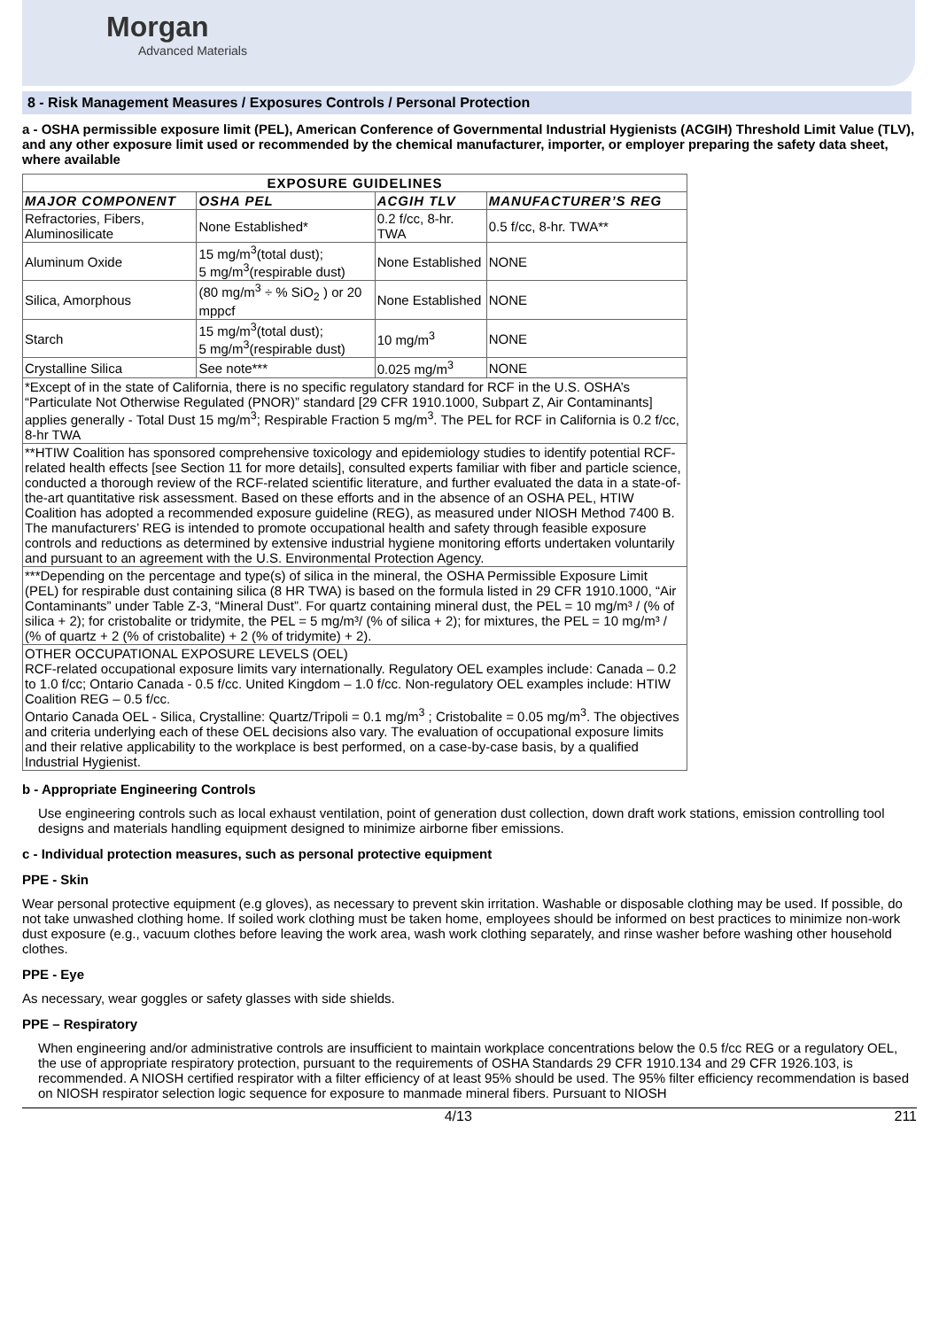Morgan
Advanced Materials
8 - Risk Management Measures / Exposures Controls / Personal Protection
a - OSHA permissible exposure limit (PEL), American Conference of Governmental Industrial Hygienists (ACGIH) Threshold Limit Value (TLV), and any other exposure limit used or recommended by the chemical manufacturer, importer, or employer preparing the safety data sheet, where available
| EXPOSURE GUIDELINES | | | |
| --- | --- | --- | --- |
| MAJOR COMPONENT | OSHA PEL | ACGIH TLV | MANUFACTURER’S REG |
| Refractories, Fibers, Aluminosilicate | None Established* | 0.2 f/cc, 8-hr. TWA | 0.5 f/cc, 8-hr. TWA** |
| Aluminum Oxide | 15 mg/m<sup>3</sup>(total dust); 5 mg/m<sup>3</sup>(respirable dust) | None Established | NONE |
| Silica, Amorphous | (80 mg/m<sup>3</sup> ÷ % SiO<sub>2</sub> ) or 20 mppcf | None Established | NONE |
| Starch | 15 mg/m<sup>3</sup>(total dust); 5 mg/m<sup>3</sup>(respirable dust) | 10 mg/m<sup>3</sup> | NONE |
| Crystalline Silica | See note*** | 0.025 mg/m<sup>3</sup> | NONE |
| *Except of in the state of California, there is no specific regulatory standard for RCF in the U.S. OSHA’s “Particulate Not Otherwise Regulated (PNOR)” standard [29 CFR 1910.1000, Subpart Z, Air Contaminants] applies generally - Total Dust 15 mg/m<sup>3</sup>; Respirable Fraction 5 mg/m<sup>3</sup>. The PEL for RCF in California is 0.2 f/cc, 8-hr TWA | | | |
| **HTIW Coalition has sponsored comprehensive toxicology and epidemiology studies to identify potential RCF-related health effects [see Section 11 for more details], consulted experts familiar with fiber and particle science, conducted a thorough review of the RCF-related scientific literature, and further evaluated the data in a state-of-the-art quantitative risk assessment. Based on these efforts and in the absence of an OSHA PEL, HTIW Coalition has adopted a recommended exposure guideline (REG), as measured under NIOSH Method 7400 B. The manufacturers’ REG is intended to promote occupational health and safety through feasible exposure controls and reductions as determined by extensive industrial hygiene monitoring efforts undertaken voluntarily and pursuant to an agreement with the U.S. Environmental Protection Agency. | | | |
| ***Depending on the percentage and type(s) of silica in the mineral, the OSHA Permissible Exposure Limit (PEL) for respirable dust containing silica (8 HR TWA) is based on the formula listed in 29 CFR 1910.1000, “Air Contaminants” under Table Z-3, “Mineral Dust”. For quartz containing mineral dust, the PEL = 10 mg/m³ / (% of silica + 2); for cristobalite or tridymite, the PEL = 5 mg/m³/ (% of silica + 2); for mixtures, the PEL = 10 mg/m³ / (% of quartz + 2 (% of cristobalite) + 2 (% of tridymite) + 2). | | | |
| OTHER OCCUPATIONAL EXPOSURE LEVELS (OEL) RCF-related occupational exposure limits vary internationally. Regulatory OEL examples include: Canada – 0.2 to 1.0 f/cc; Ontario Canada - 0.5 f/cc. United Kingdom – 1.0 f/cc. Non-regulatory OEL examples include: HTIW Coalition REG – 0.5 f/cc. Ontario Canada OEL - Silica, Crystalline: Quartz/Tripoli = 0.1 mg/m<sup>3</sup> ; Cristobalite = 0.05 mg/m<sup>3</sup>. The objectives and criteria underlying each of these OEL decisions also vary. The evaluation of occupational exposure limits and their relative applicability to the workplace is best performed, on a case-by-case basis, by a qualified Industrial Hygienist. | | | |
b - Appropriate Engineering Controls
Use engineering controls such as local exhaust ventilation, point of generation dust collection, down draft work stations, emission controlling tool designs and materials handling equipment designed to minimize airborne fiber emissions.
c - Individual protection measures, such as personal protective equipment
PPE - Skin
Wear personal protective equipment (e.g gloves), as necessary to prevent skin irritation. Washable or disposable clothing may be used. If possible, do not take unwashed clothing home. If soiled work clothing must be taken home, employees should be informed on best practices to minimize non-work dust exposure (e.g., vacuum clothes before leaving the work area, wash work clothing separately, and rinse washer before washing other household clothes.
PPE - Eye
As necessary, wear goggles or safety glasses with side shields.
PPE – Respiratory
When engineering and/or administrative controls are insufficient to maintain workplace concentrations below the 0.5 f/cc REG or a regulatory OEL, the use of appropriate respiratory protection, pursuant to the requirements of OSHA Standards 29 CFR 1910.134 and 29 CFR 1926.103, is recommended. A NIOSH certified respirator with a filter efficiency of at least 95% should be used. The 95% filter efficiency recommendation is based on NIOSH respirator selection logic sequence for exposure to manmade mineral fibers. Pursuant to NIOSH
4/13 211